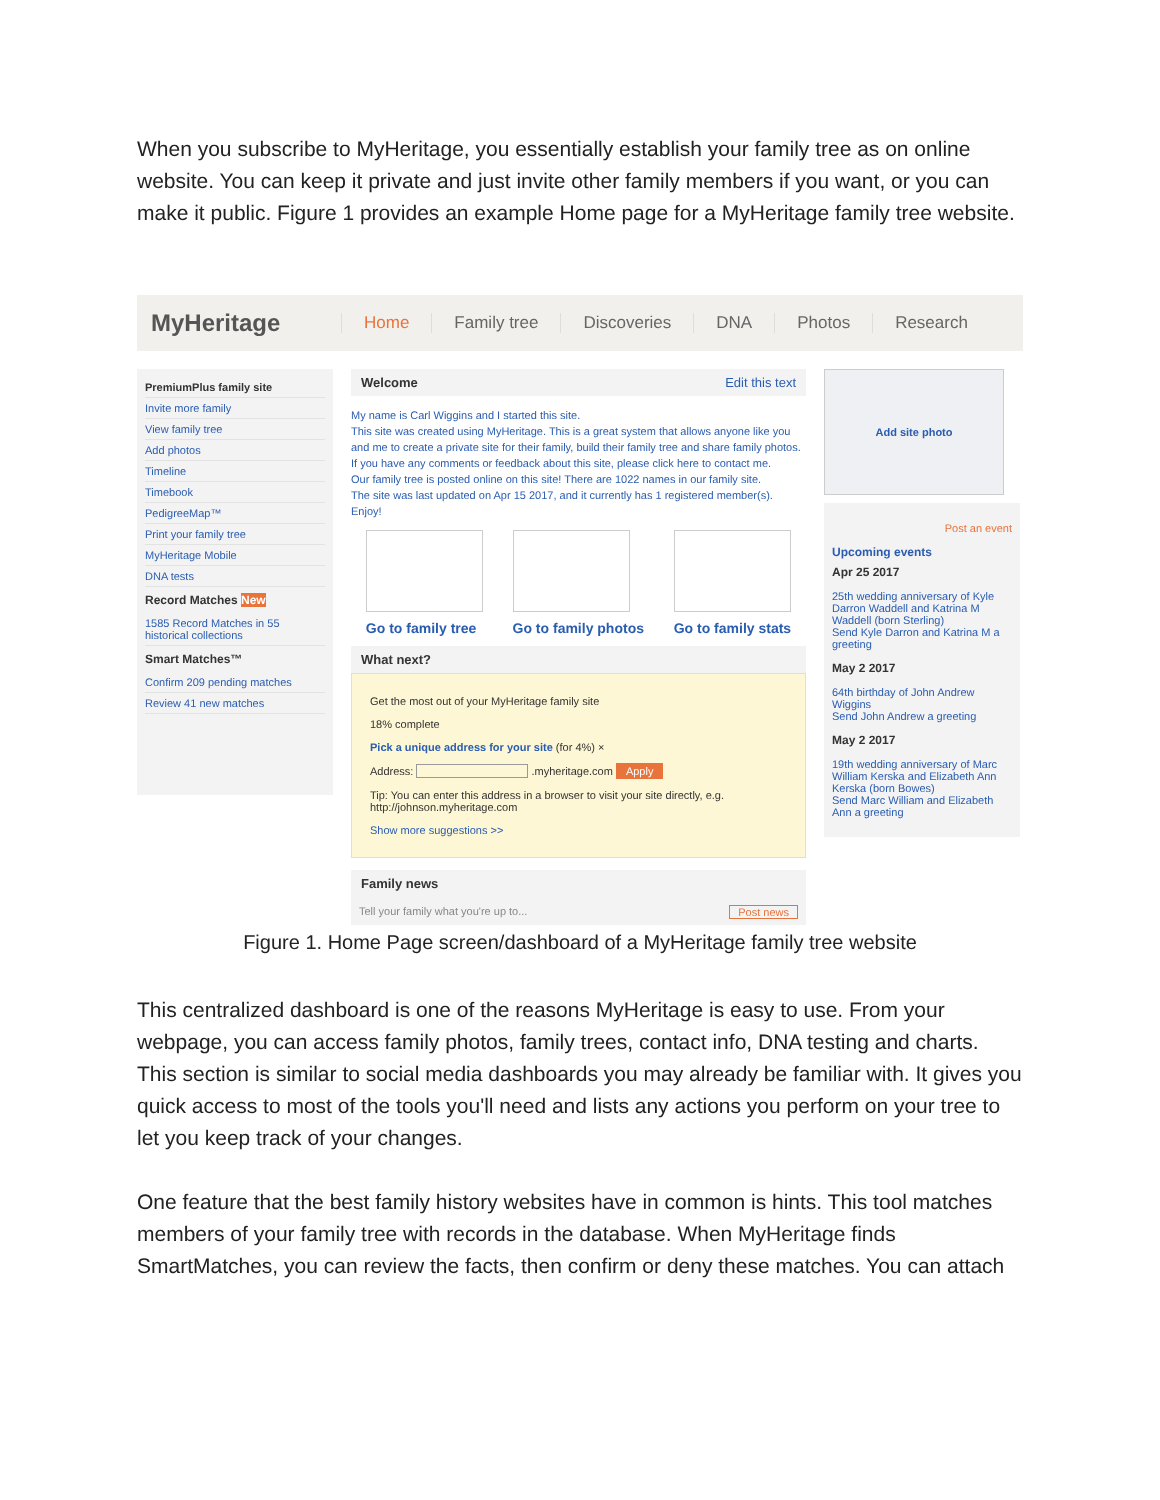When you subscribe to MyHeritage, you essentially establish your family tree as on online website. You can keep it private and just invite other family members if you want, or you can make it public. Figure 1 provides an example Home page for a MyHeritage family tree website.
MyHeritage
Home Family tree Discoveries DNA Photos Research
PremiumPlus family site
Invite more family
View family tree
Add photos
Timeline
Timebook
PedigreeMap™
Print your family tree
MyHeritage Mobile
DNA tests
Record Matches New
1585 Record Matches in 55 historical collections
Smart Matches™
Confirm 209 pending matches
Review 41 new matches
Welcome Edit this text
My name is Carl Wiggins and I started this site.
This site was created using MyHeritage. This is a great system that allows anyone like you and me to create a private site for their family, build their family tree and share family photos. If you have any comments or feedback about this site, please click here to contact me.
Our family tree is posted online on this site! There are 1022 names in our family site.
The site was last updated on Apr 15 2017, and it currently has 1 registered member(s).
Enjoy!
Go to family tree Go to family photos Go to family stats
What next?
Get the most out of your MyHeritage family site
18% complete
Pick a unique address for your site (for 4%) ×
Address: .myheritage.com Apply
Tip: You can enter this address in a browser to visit your site directly, e.g. http://johnson.myheritage.com
Show more suggestions >>
Family news
Tell your family what you're up to... Post news
Add site photo
Post an event
Upcoming events
Apr 25 2017
25th wedding anniversary of Kyle Darron Waddell and Katrina M Waddell (born Sterling)
Send Kyle Darron and Katrina M a greeting
May 2 2017
64th birthday of John Andrew Wiggins
Send John Andrew a greeting
May 2 2017
19th wedding anniversary of Marc William Kerska and Elizabeth Ann Kerska (born Bowes)
Send Marc William and Elizabeth Ann a greeting
Figure 1. Home Page screen/dashboard of a MyHeritage family tree website
This centralized dashboard is one of the reasons MyHeritage is easy to use. From your webpage, you can access family photos, family trees, contact info, DNA testing and charts. This section is similar to social media dashboards you may already be familiar with. It gives you quick access to most of the tools you'll need and lists any actions you perform on your tree to let you keep track of your changes.
One feature that the best family history websites have in common is hints. This tool matches members of your family tree with records in the database. When MyHeritage finds SmartMatches, you can review the facts, then confirm or deny these matches. You can attach